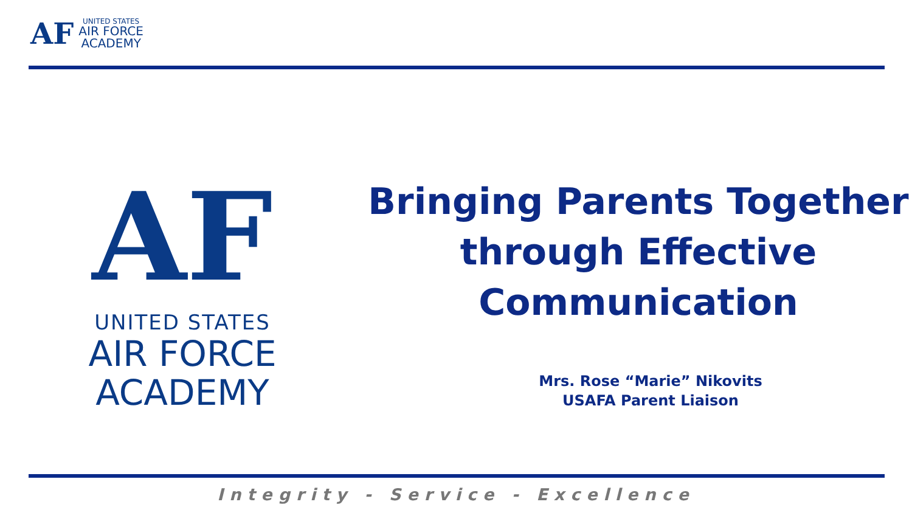AF
UNITED STATES
AIR FORCE
ACADEMY
AF
UNITED STATES
AIR FORCE
ACADEMY
Bringing Parents Together
through Effective
Communication
Mrs. Rose “Marie” Nikovits
USAFA Parent Liaison
Integrity - Service - Excellence